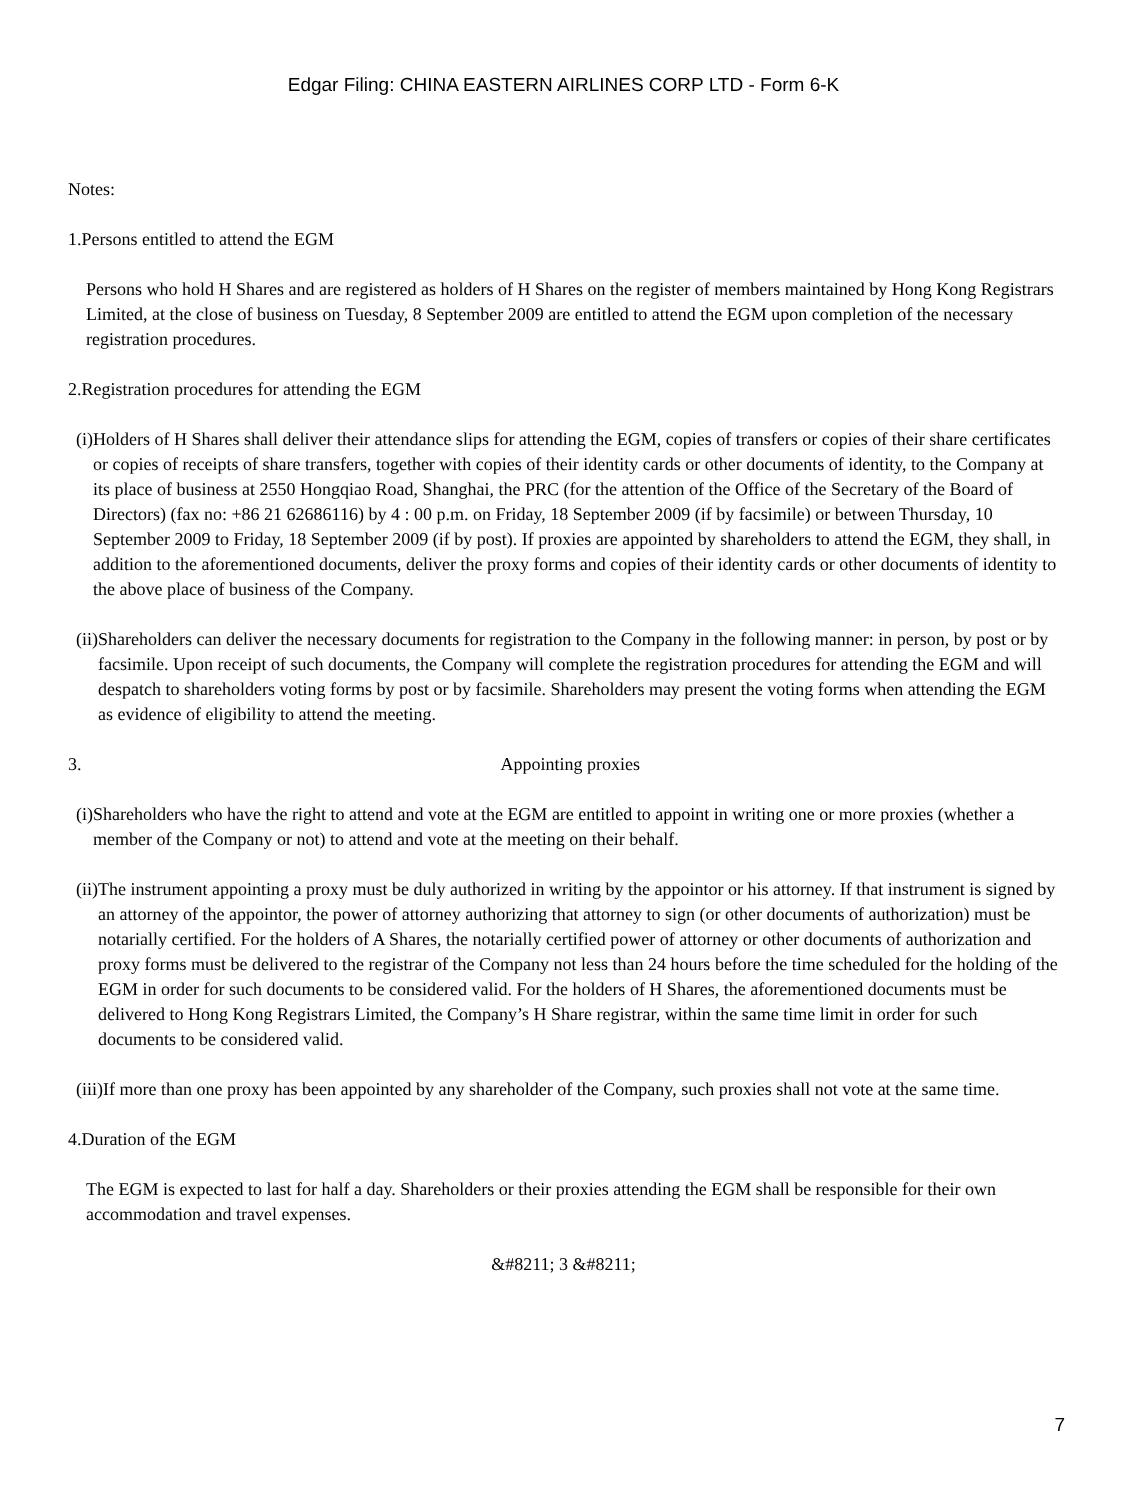Edgar Filing: CHINA EASTERN AIRLINES CORP LTD - Form 6-K
Notes:
1. Persons entitled to attend the EGM
Persons who hold H Shares and are registered as holders of H Shares on the register of members maintained by Hong Kong Registrars Limited, at the close of business on Tuesday, 8 September 2009 are entitled to attend the EGM upon completion of the necessary registration procedures.
2. Registration procedures for attending the EGM
(i) Holders of H Shares shall deliver their attendance slips for attending the EGM, copies of transfers or copies of their share certificates or copies of receipts of share transfers, together with copies of their identity cards or other documents of identity, to the Company at its place of business at 2550 Hongqiao Road, Shanghai, the PRC (for the attention of the Office of the Secretary of the Board of Directors) (fax no: +86 21 62686116) by 4 : 00 p.m. on Friday, 18 September 2009 (if by facsimile) or between Thursday, 10 September 2009 to Friday, 18 September 2009 (if by post). If proxies are appointed by shareholders to attend the EGM, they shall, in addition to the aforementioned documents, deliver the proxy forms and copies of their identity cards or other documents of identity to the above place of business of the Company.
(ii) Shareholders can deliver the necessary documents for registration to the Company in the following manner: in person, by post or by facsimile. Upon receipt of such documents, the Company will complete the registration procedures for attending the EGM and will despatch to shareholders voting forms by post or by facsimile. Shareholders may present the voting forms when attending the EGM as evidence of eligibility to attend the meeting.
3. Appointing proxies
(i) Shareholders who have the right to attend and vote at the EGM are entitled to appoint in writing one or more proxies (whether a member of the Company or not) to attend and vote at the meeting on their behalf.
(ii) The instrument appointing a proxy must be duly authorized in writing by the appointor or his attorney. If that instrument is signed by an attorney of the appointor, the power of attorney authorizing that attorney to sign (or other documents of authorization) must be notarially certified. For the holders of A Shares, the notarially certified power of attorney or other documents of authorization and proxy forms must be delivered to the registrar of the Company not less than 24 hours before the time scheduled for the holding of the EGM in order for such documents to be considered valid. For the holders of H Shares, the aforementioned documents must be delivered to Hong Kong Registrars Limited, the Company’s H Share registrar, within the same time limit in order for such documents to be considered valid.
(iii) If more than one proxy has been appointed by any shareholder of the Company, such proxies shall not vote at the same time.
4. Duration of the EGM
The EGM is expected to last for half a day. Shareholders or their proxies attending the EGM shall be responsible for their own accommodation and travel expenses.
&#8211; 3 &#8211;
7